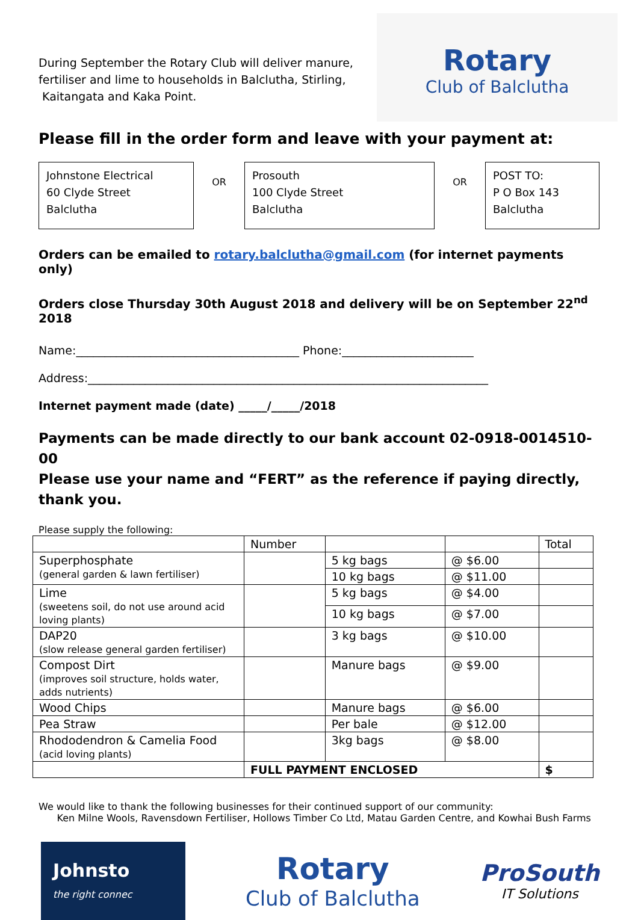During September the Rotary Club will deliver manure,
fertiliser and lime to households in Balclutha, Stirling,
Kaitangata and Kaka Point.
Rotary
Club of Balclutha
Please fill in the order form and leave with your payment at:
Johnstone Electrical
60 Clyde Street
Balclutha
OR
Prosouth
100 Clyde Street
Balclutha
OR
POST TO:
P O Box 143
Balclutha
Orders can be emailed to rotary.balclutha@gmail.com (for internet payments only)
Orders close Thursday 30th August 2018 and delivery will be on September 22<sup>nd</sup> 2018
Name:_______________________________________ Phone:_______________________
Address:______________________________________________________________________
Internet payment made (date) _____/_____/2018
Payments can be made directly to our bank account 02-0918-0014510-00
Please use your name and “FERT” as the reference if paying directly, thank you.
Please supply the following:
| | Number | | | Total |
| --- | --- | --- | --- | --- |
| Superphosphate (general garden & lawn fertiliser) | | 5 kg bags | @ $6.00 | |
| | | 10 kg bags | @ $11.00 | |
| Lime (sweetens soil, do not use around acid loving plants) | | 5 kg bags | @ $4.00 | |
| | | 10 kg bags | @ $7.00 | |
| DAP20 (slow release general garden fertiliser) | | 3 kg bags | @ $10.00 | |
| Compost Dirt (improves soil structure, holds water, adds nutrients) | | Manure bags | @ $9.00 | |
| Wood Chips | | Manure bags | @ $6.00 | |
| Pea Straw | | Per bale | @ $12.00 | |
| Rhododendron & Camelia Food (acid loving plants) | | 3kg bags | @ $8.00 | |
| | FULL PAYMENT ENCLOSED | | | $ |
We would like to thank the following businesses for their continued support of our community:
Ken Milne Wools, Ravensdown Fertiliser, Hollows Timber Co Ltd, Matau Garden Centre, and Kowhai Bush Farms
Johnsto
the right connec
Rotary
Club of Balclutha
ProSouth
IT Solutions